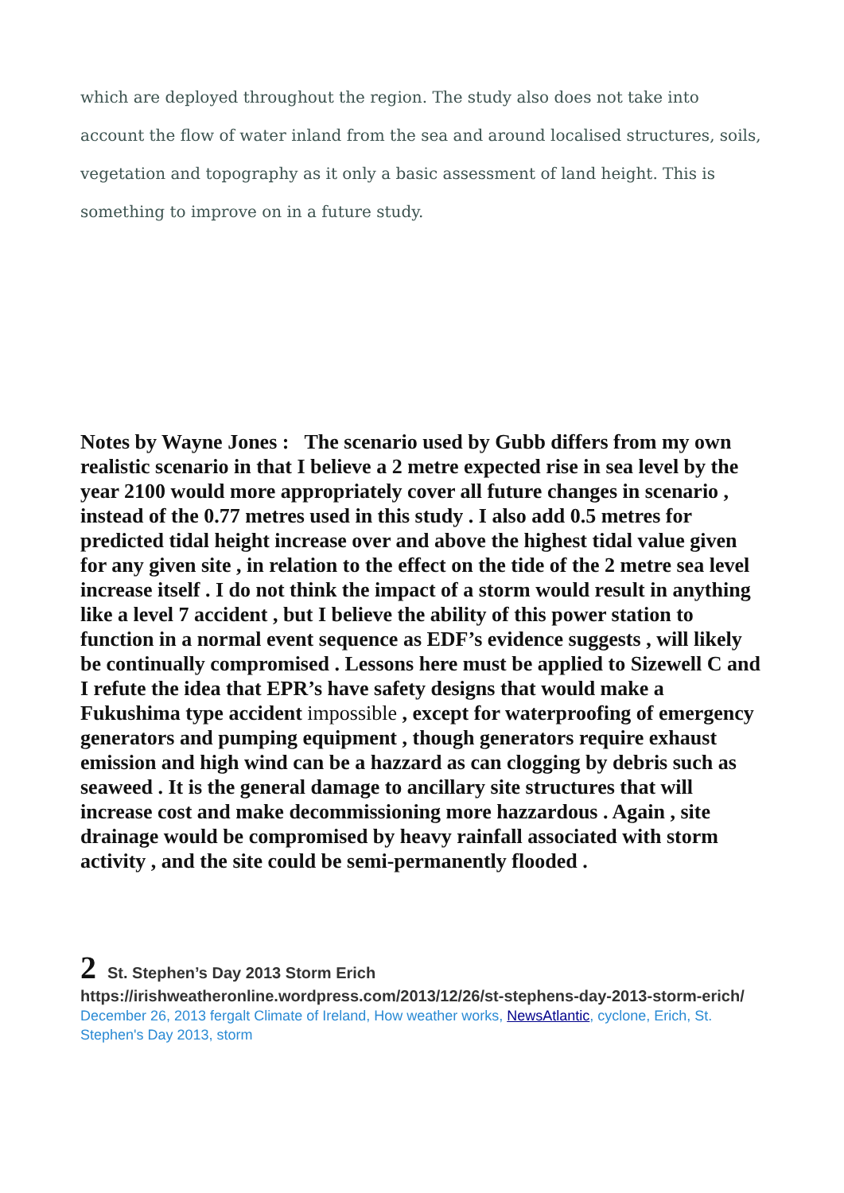which are deployed throughout the region. The study also does not take into account the flow of water inland from the sea and around localised structures, soils, vegetation and topography as it only a basic assessment of land height. This is something to improve on in a future study.
Notes by Wayne Jones : The scenario used by Gubb differs from my own realistic scenario in that I believe a 2 metre expected rise in sea level by the year 2100 would more appropriately cover all future changes in scenario , instead of the 0.77 metres used in this study . I also add 0.5 metres for predicted tidal height increase over and above the highest tidal value given for any given site , in relation to the effect on the tide of the 2 metre sea level increase itself . I do not think the impact of a storm would result in anything like a level 7 accident , but I believe the ability of this power station to function in a normal event sequence as EDF’s evidence suggests , will likely be continually compromised . Lessons here must be applied to Sizewell C and I refute the idea that EPR’s have safety designs that would make a Fukushima type accident impossible , except for waterproofing of emergency generators and pumping equipment , though generators require exhaust emission and high wind can be a hazzard as can clogging by debris such as seaweed . It is the general damage to ancillary site structures that will increase cost and make decommissioning more hazzardous . Again , site drainage would be compromised by heavy rainfall associated with storm activity , and the site could be semi-permanently flooded .
2 St. Stephen’s Day 2013 Storm Erich
https://irishweatheronline.wordpress.com/2013/12/26/st-stephens-day-2013-storm-erich/
December 26, 2013 fergalt Climate of Ireland, How weather works, NewsAtlantic, cyclone, Erich, St. Stephen's Day 2013, storm